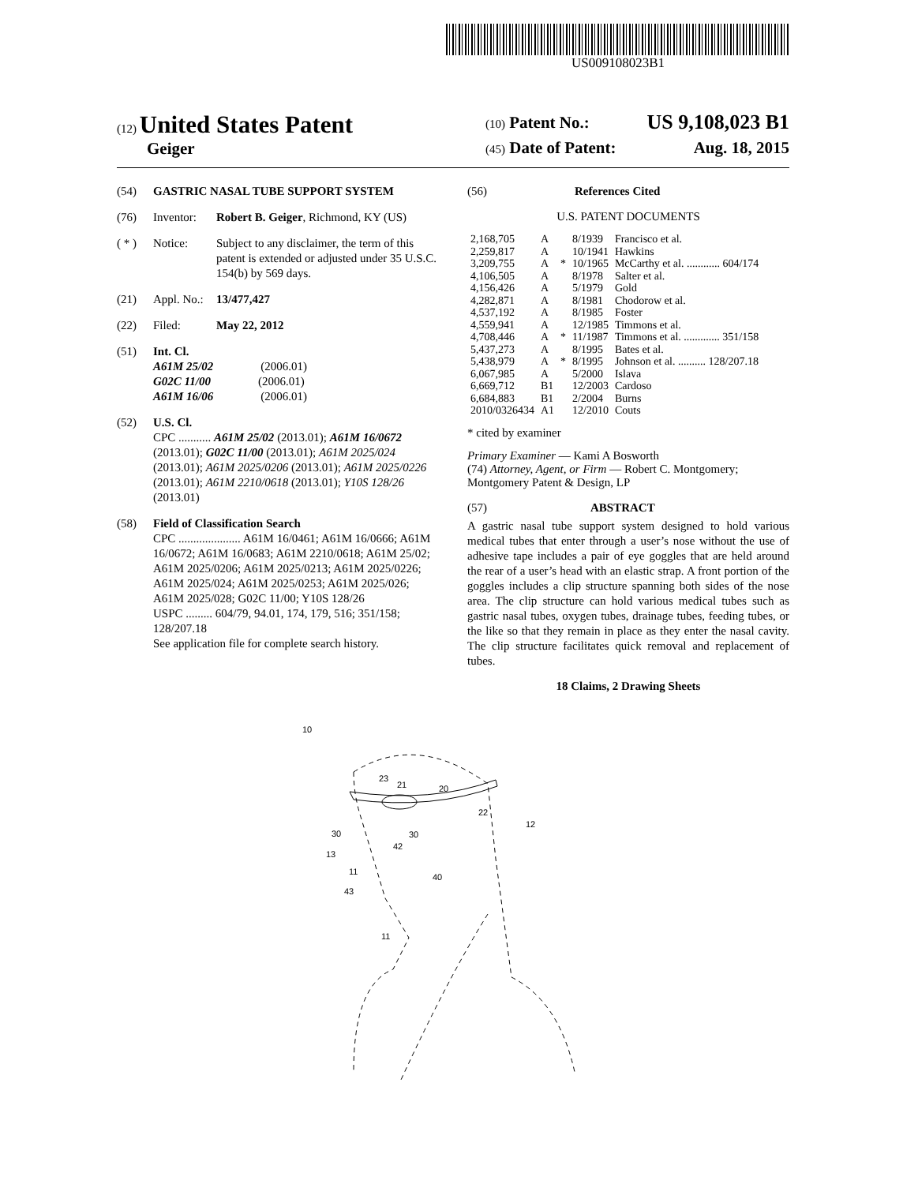US009108023B1
(12) United States Patent
Geiger
(10) Patent No.: US 9,108,023 B1
(45) Date of Patent: Aug. 18, 2015
(54) GASTRIC NASAL TUBE SUPPORT SYSTEM
(76) Inventor: Robert B. Geiger, Richmond, KY (US)
( * ) Notice: Subject to any disclaimer, the term of this patent is extended or adjusted under 35 U.S.C. 154(b) by 569 days.
(21) Appl. No.: 13/477,427
(22) Filed: May 22, 2012
(51) Int. Cl.
A61M 25/02 (2006.01)
G02C 11/00 (2006.01)
A61M 16/06 (2006.01)
(52) U.S. Cl.
CPC ........... A61M 25/02 (2013.01); A61M 16/0672 (2013.01); G02C 11/00 (2013.01); A61M 2025/024 (2013.01); A61M 2025/0206 (2013.01); A61M 2025/0226 (2013.01); A61M 2210/0618 (2013.01); Y10S 128/26 (2013.01)
(58) Field of Classification Search
CPC ..................... A61M 16/0461; A61M 16/0666; A61M 16/0672; A61M 16/0683; A61M 2210/0618; A61M 25/02; A61M 2025/0206; A61M 2025/0213; A61M 2025/0226; A61M 2025/024; A61M 2025/0253; A61M 2025/026; A61M 2025/028; G02C 11/00; Y10S 128/26
USPC ......... 604/79, 94.01, 174, 179, 516; 351/158; 128/207.18
See application file for complete search history.
(56) References Cited
U.S. PATENT DOCUMENTS
| 2,168,705 | A | | 8/1939 | Francisco et al. |
| 2,259,817 | A | | 10/1941 | Hawkins |
| 3,209,755 | A | * | 10/1965 | McCarthy et al. ............ 604/174 |
| 4,106,505 | A | | 8/1978 | Salter et al. |
| 4,156,426 | A | | 5/1979 | Gold |
| 4,282,871 | A | | 8/1981 | Chodorow et al. |
| 4,537,192 | A | | 8/1985 | Foster |
| 4,559,941 | A | | 12/1985 | Timmons et al. |
| 4,708,446 | A | * | 11/1987 | Timmons et al. ............. 351/158 |
| 5,437,273 | A | | 8/1995 | Bates et al. |
| 5,438,979 | A | * | 8/1995 | Johnson et al. .......... 128/207.18 |
| 6,067,985 | A | | 5/2000 | Islava |
| 6,669,712 | B1 | | 12/2003 | Cardoso |
| 6,684,883 | B1 | | 2/2004 | Burns |
| 2010/0326434 | A1 | | 12/2010 | Couts |
* cited by examiner
Primary Examiner — Kami A Bosworth
(74) Attorney, Agent, or Firm — Robert C. Montgomery; Montgomery Patent & Design, LP
(57) ABSTRACT
A gastric nasal tube support system designed to hold various medical tubes that enter through a user’s nose without the use of adhesive tape includes a pair of eye goggles that are held around the rear of a user’s head with an elastic strap. A front portion of the goggles includes a clip structure spanning both sides of the nose area. The clip structure can hold various medical tubes such as gastric nasal tubes, oxygen tubes, drainage tubes, feeding tubes, or the like so that they remain in place as they enter the nasal cavity. The clip structure facilitates quick removal and replacement of tubes.
18 Claims, 2 Drawing Sheets
10
20
23
21
22
12
30
30
42
13
11
40
43
11